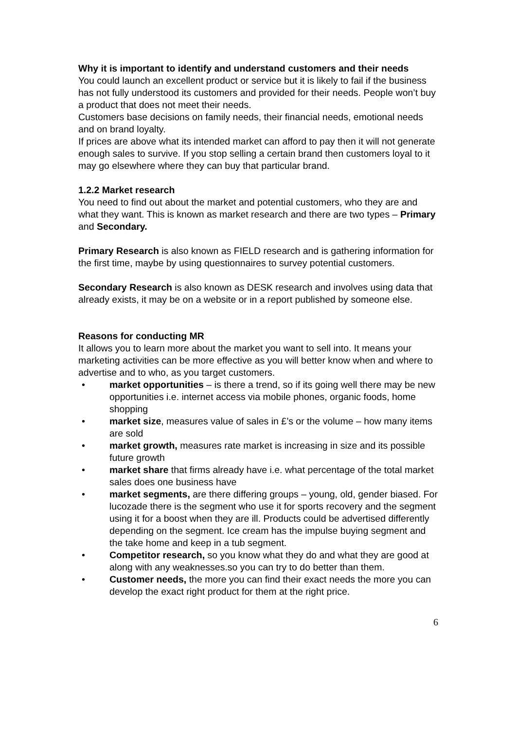Why it is important to identify and understand customers and their needs
You could launch an excellent product or service but it is likely to fail if the business has not fully understood its customers and provided for their needs. People won’t buy a product that does not meet their needs.
Customers base decisions on family needs, their financial needs, emotional needs and on brand loyalty.
If prices are above what its intended market can afford to pay then it will not generate enough sales to survive. If you stop selling a certain brand then customers loyal to it may go elsewhere where they can buy that particular brand.
1.2.2 Market research
You need to find out about the market and potential customers, who they are and what they want. This is known as market research and there are two types – Primary and Secondary.
Primary Research is also known as FIELD research and is gathering information for the first time, maybe by using questionnaires to survey potential customers.
Secondary Research is also known as DESK research and involves using data that already exists, it may be on a website or in a report published by someone else.
Reasons for conducting MR
It allows you to learn more about the market you want to sell into. It means your marketing activities can be more effective as you will better know when and where to advertise and to who, as you target customers.
• market opportunities – is there a trend, so if its going well there may be new opportunities i.e. internet access via mobile phones, organic foods, home shopping
• market size, measures value of sales in £’s or the volume – how many items are sold
• market growth, measures rate market is increasing in size and its possible future growth
• market share that firms already have i.e. what percentage of the total market sales does one business have
• market segments, are there differing groups – young, old, gender biased. For lucozade there is the segment who use it for sports recovery and the segment using it for a boost when they are ill. Products could be advertised differently depending on the segment. Ice cream has the impulse buying segment and the take home and keep in a tub segment.
• Competitor research, so you know what they do and what they are good at along with any weaknesses.so you can try to do better than them.
• Customer needs, the more you can find their exact needs the more you can develop the exact right product for them at the right price.
6